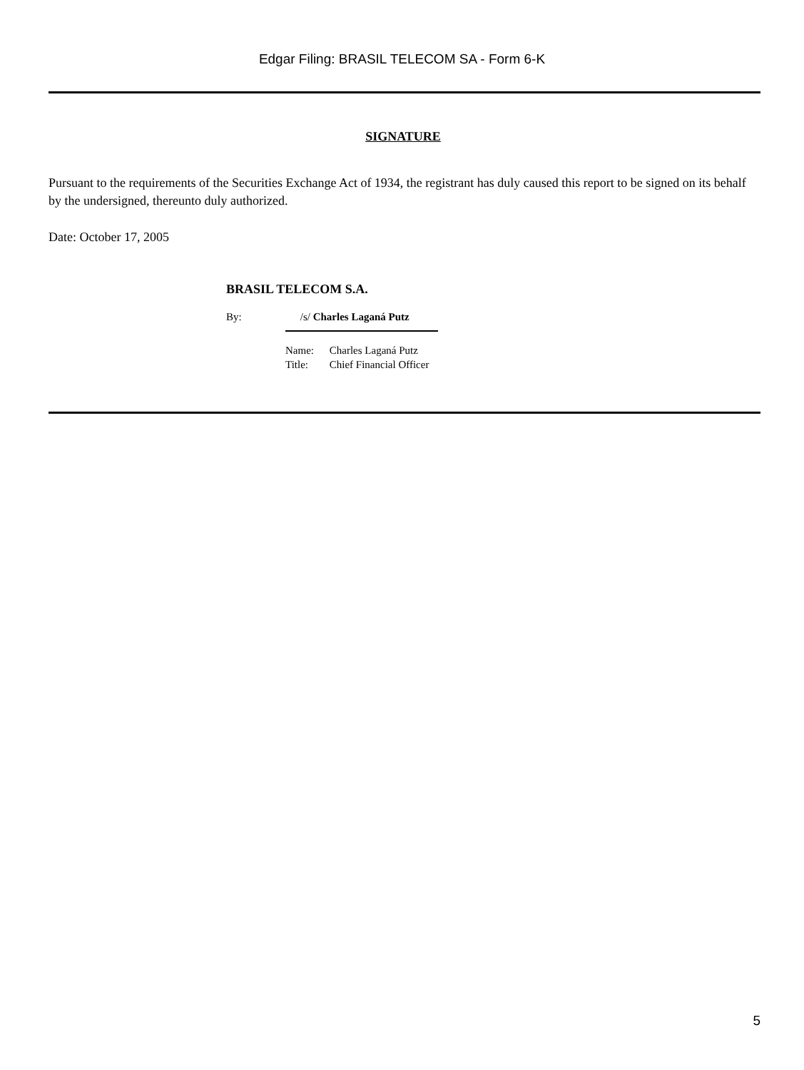Edgar Filing: BRASIL TELECOM SA - Form 6-K
SIGNATURE
Pursuant to the requirements of the Securities Exchange Act of 1934, the registrant has duly caused this report to be signed on its behalf by the undersigned, thereunto duly authorized.
Date: October 17, 2005
BRASIL TELECOM S.A.
By: /s/ Charles Laganá Putz
Name: Charles Laganá Putz
Title: Chief Financial Officer
5